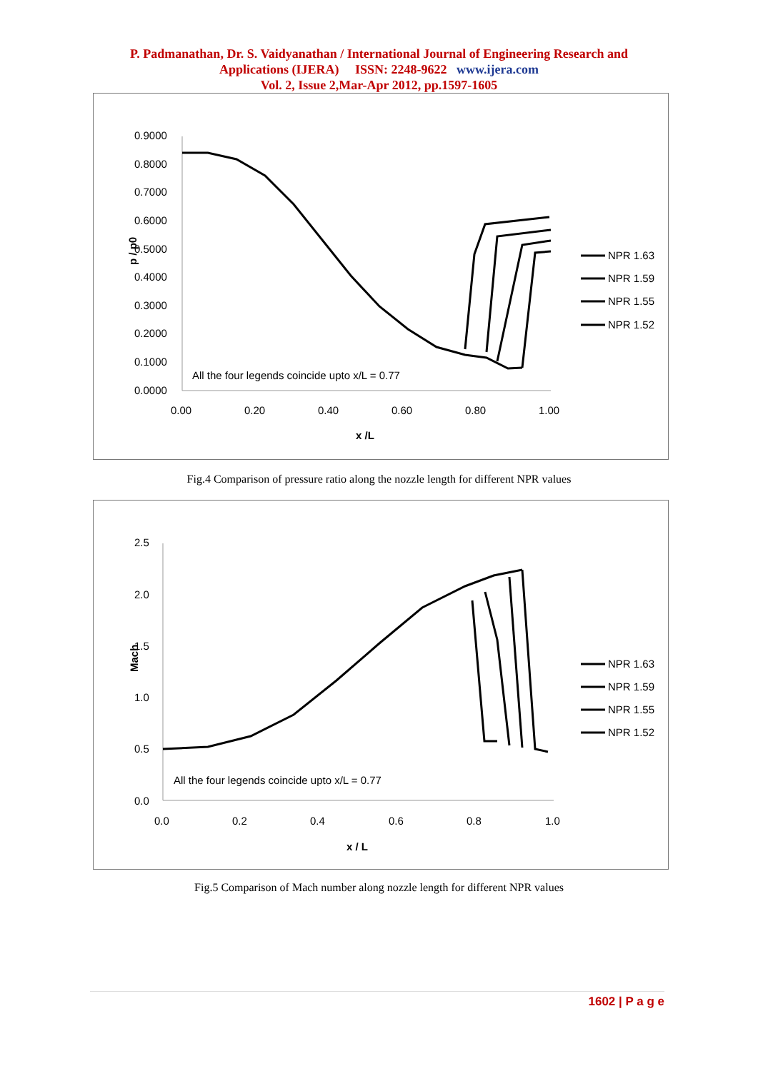P. Padmanathan, Dr. S. Vaidyanathan / International Journal of Engineering Research and
Applications (IJERA) ISSN: 2248-9622 www.ijera.com
Vol. 2, Issue 2,Mar-Apr 2012, pp.1597-1605
0.9000
0.8000
0.7000
0.6000
0.5000
0.4000
0.3000
0.2000
0.1000
0.0000
0.00
0.20
0.40
0.60
0.80
1.00
x /L
p / p0
All the four legends coincide upto x/L = 0.77
NPR 1.63
NPR 1.59
NPR 1.55
NPR 1.52
Fig.4 Comparison of pressure ratio along the nozzle length for different NPR values
2.5
2.0
1.5
1.0
0.5
0.0
0.0
0.2
0.4
0.6
0.8
1.0
x / L
Mach
All the four legends coincide upto x/L = 0.77
NPR 1.63
NPR 1.59
NPR 1.55
NPR 1.52
Fig.5 Comparison of Mach number along nozzle length for different NPR values
1602 | P a g e